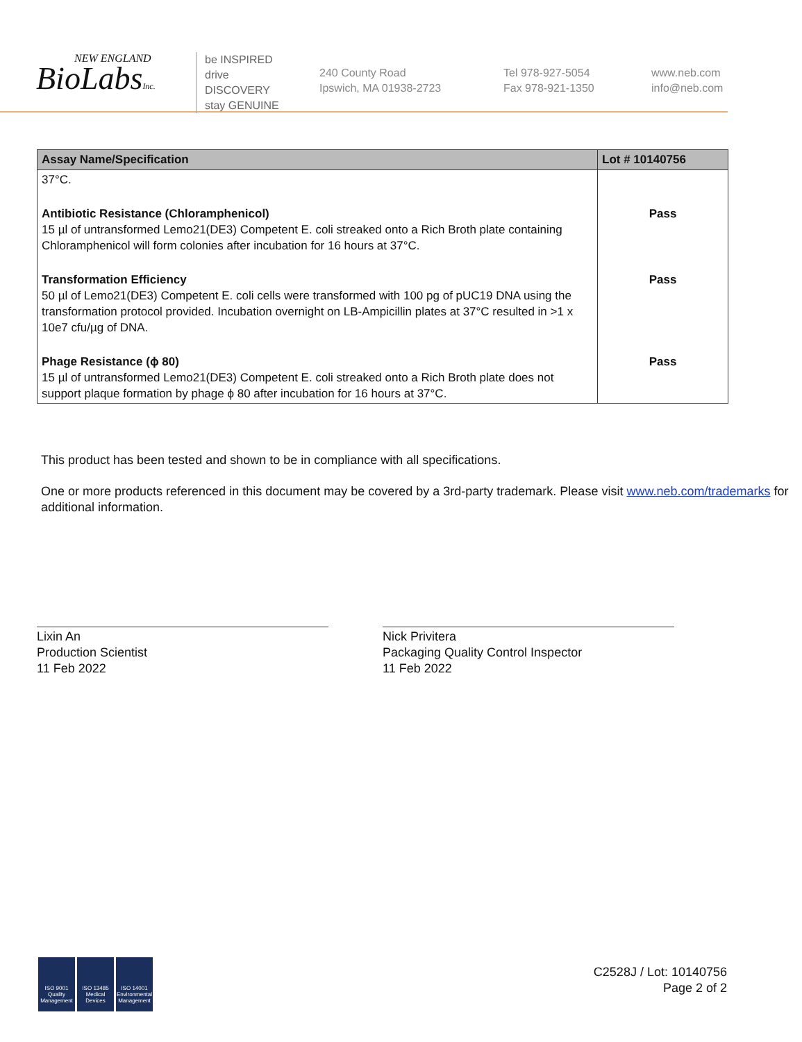NEW ENGLAND
BioLabsInc.
be INSPIRED
drive DISCOVERY
stay GENUINE
240 County Road
Ipswich, MA 01938-2723
Tel 978-927-5054
Fax 978-921-1350
www.neb.com
info@neb.com
| Assay Name/Specification | Lot # 10140756 |
| --- | --- |
| 37°C. | |
| Antibiotic Resistance (Chloramphenicol) 15 µl of untransformed Lemo21(DE3) Competent E. coli streaked onto a Rich Broth plate containing Chloramphenicol will form colonies after incubation for 16 hours at 37°C. | Pass |
| Transformation Efficiency 50 µl of Lemo21(DE3) Competent E. coli cells were transformed with 100 pg of pUC19 DNA using the transformation protocol provided. Incubation overnight on LB-Ampicillin plates at 37°C resulted in >1 x 10e7 cfu/µg of DNA. | Pass |
| Phage Resistance (ϕ 80) 15 µl of untransformed Lemo21(DE3) Competent E. coli streaked onto a Rich Broth plate does not support plaque formation by phage ϕ 80 after incubation for 16 hours at 37°C. | Pass |
This product has been tested and shown to be in compliance with all specifications.
One or more products referenced in this document may be covered by a 3rd-party trademark. Please visit www.neb.com/trademarks for additional information.
Lixin An
Production Scientist
11 Feb 2022
Nick Privitera
Packaging Quality Control Inspector
11 Feb 2022
ISO 9001 Quality Management
ISO 13485 Medical Devices
ISO 14001 Environmental Management
C2528J / Lot: 10140756
Page 2 of 2